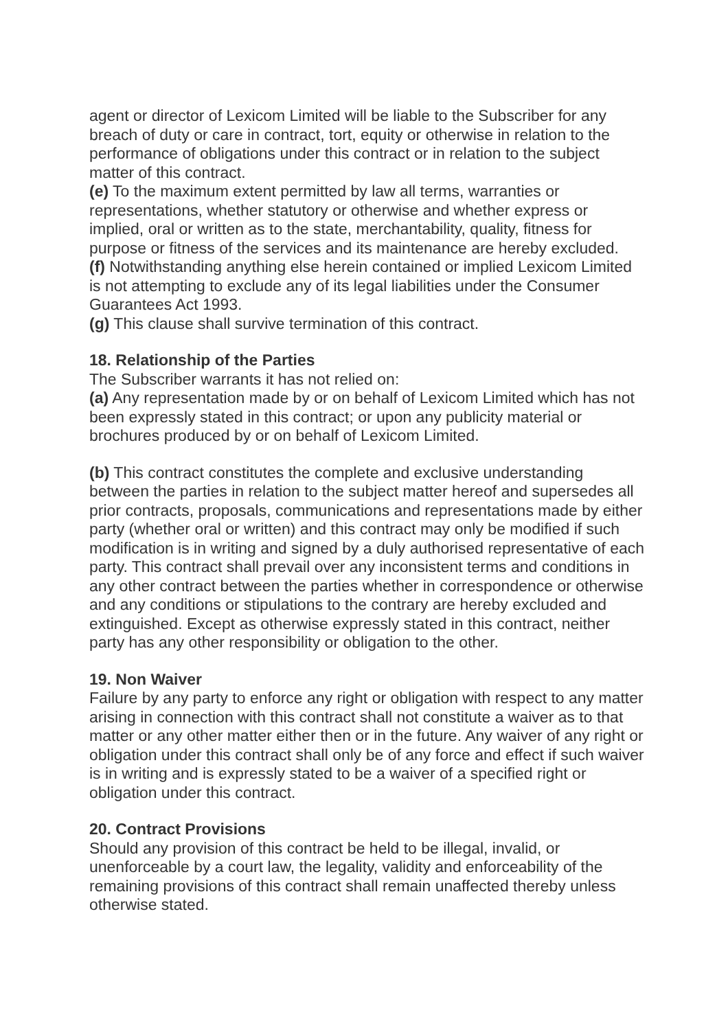agent or director of Lexicom Limited will be liable to the Subscriber for any breach of duty or care in contract, tort, equity or otherwise in relation to the performance of obligations under this contract or in relation to the subject matter of this contract.
(e) To the maximum extent permitted by law all terms, warranties or representations, whether statutory or otherwise and whether express or implied, oral or written as to the state, merchantability, quality, fitness for purpose or fitness of the services and its maintenance are hereby excluded.
(f) Notwithstanding anything else herein contained or implied Lexicom Limited is not attempting to exclude any of its legal liabilities under the Consumer Guarantees Act 1993.
(g) This clause shall survive termination of this contract.
18. Relationship of the Parties
The Subscriber warrants it has not relied on:
(a) Any representation made by or on behalf of Lexicom Limited which has not been expressly stated in this contract; or upon any publicity material or brochures produced by or on behalf of Lexicom Limited.
(b) This contract constitutes the complete and exclusive understanding between the parties in relation to the subject matter hereof and supersedes all prior contracts, proposals, communications and representations made by either party (whether oral or written) and this contract may only be modified if such modification is in writing and signed by a duly authorised representative of each party. This contract shall prevail over any inconsistent terms and conditions in any other contract between the parties whether in correspondence or otherwise and any conditions or stipulations to the contrary are hereby excluded and extinguished. Except as otherwise expressly stated in this contract, neither party has any other responsibility or obligation to the other.
19. Non Waiver
Failure by any party to enforce any right or obligation with respect to any matter arising in connection with this contract shall not constitute a waiver as to that matter or any other matter either then or in the future. Any waiver of any right or obligation under this contract shall only be of any force and effect if such waiver is in writing and is expressly stated to be a waiver of a specified right or obligation under this contract.
20. Contract Provisions
Should any provision of this contract be held to be illegal, invalid, or unenforceable by a court law, the legality, validity and enforceability of the remaining provisions of this contract shall remain unaffected thereby unless otherwise stated.